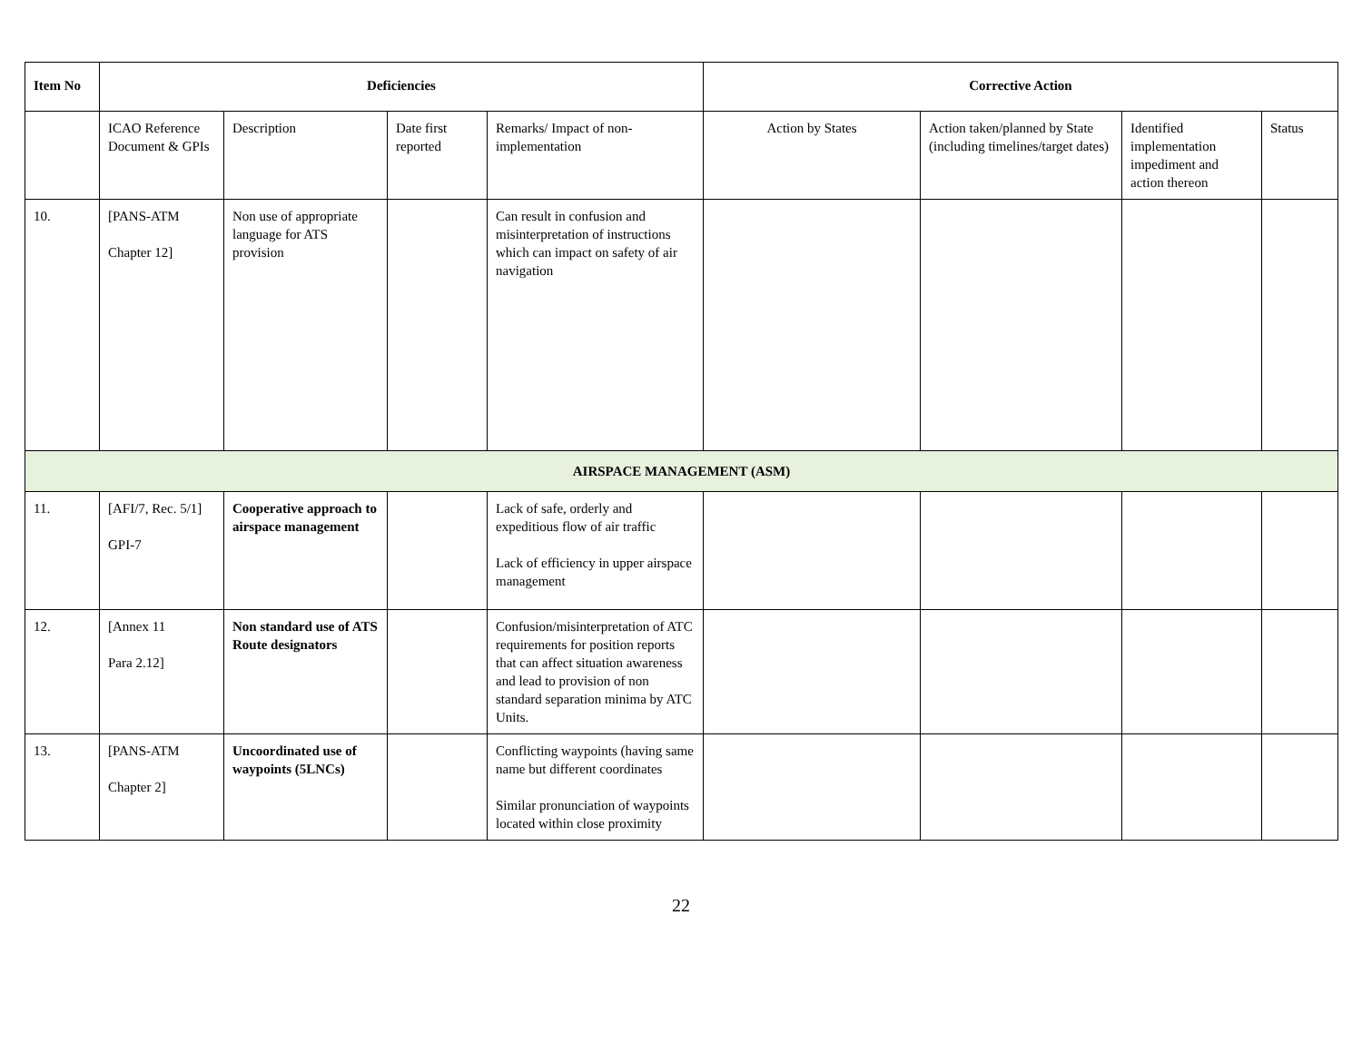| Item No | Deficiencies | | | | Corrective Action | | | |
| --- | --- | --- | --- | --- | --- | --- | --- | --- |
| | ICAO Reference Document & GPIs | Description | Date first reported | Remarks/ Impact of non-implementation | Action by States | Action taken/planned by State (including timelines/target dates) | Identified implementation impediment and action thereon | Status |
| 10. | [PANS-ATM Chapter 12] | Non use of appropriate language for ATS provision | | Can result in confusion and misinterpretation of instructions which can impact on safety of air navigation | | | | |
| AIRSPACE MANAGEMENT (ASM) | | | | | | | | |
| 11. | [AFI/7, Rec. 5/1] GPI-7 | Cooperative approach to airspace management | | Lack of safe, orderly and expeditious flow of air traffic Lack of efficiency in upper airspace management | | | | |
| 12. | [Annex 11 Para 2.12] | Non standard use of ATS Route designators | | Confusion/misinterpretation of ATC requirements for position reports that can affect situation awareness and lead to provision of non standard separation minima by ATC Units. | | | | |
| 13. | [PANS-ATM Chapter 2] | Uncoordinated use of waypoints (5LNCs) | | Conflicting waypoints (having same name but different coordinates Similar pronunciation of waypoints located within close proximity | | | | |
22